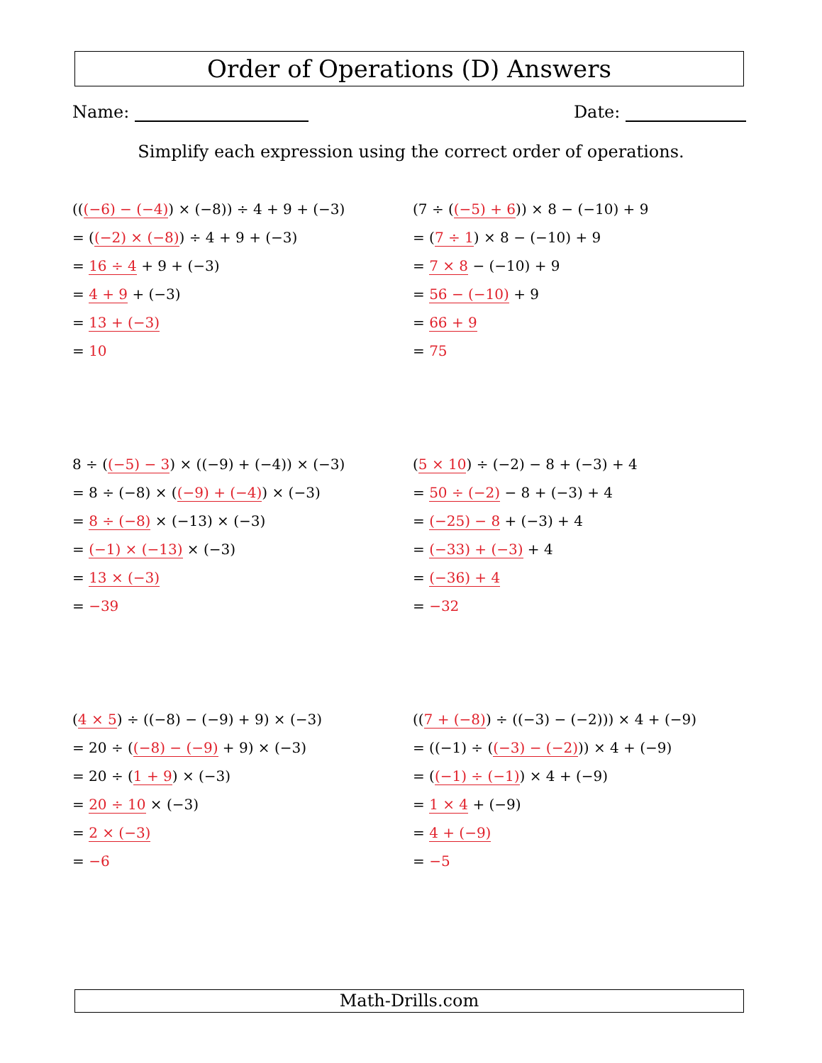Order of Operations (D) Answers
Name: Date:
Simplify each expression using the correct order of operations.
(((−6) − (−4)) × (−8)) ÷ 4 + 9 + (−3)
= ((−2) × (−8)) ÷ 4 + 9 + (−3)
= 16 ÷ 4 + 9 + (−3)
= 4 + 9 + (−3)
= 13 + (−3)
= 10
(7 ÷ ((−5) + 6)) × 8 − (−10) + 9
= (7 ÷ 1) × 8 − (−10) + 9
= 7 × 8 − (−10) + 9
= 56 − (−10) + 9
= 66 + 9
= 75
8 ÷ ((−5) − 3) × ((−9) + (−4)) × (−3)
= 8 ÷ (−8) × ((−9) + (−4)) × (−3)
= 8 ÷ (−8) × (−13) × (−3)
= (−1) × (−13) × (−3)
= 13 × (−3)
= −39
(5 × 10) ÷ (−2) − 8 + (−3) + 4
= 50 ÷ (−2) − 8 + (−3) + 4
= (−25) − 8 + (−3) + 4
= (−33) + (−3) + 4
= (−36) + 4
= −32
(4 × 5) ÷ ((−8) − (−9) + 9) × (−3)
= 20 ÷ ((−8) − (−9) + 9) × (−3)
= 20 ÷ (1 + 9) × (−3)
= 20 ÷ 10 × (−3)
= 2 × (−3)
= −6
((7 + (−8)) ÷ ((−3) − (−2))) × 4 + (−9)
= ((−1) ÷ ((−3) − (−2))) × 4 + (−9)
= ((−1) ÷ (−1)) × 4 + (−9)
= 1 × 4 + (−9)
= 4 + (−9)
= −5
Math-Drills.com